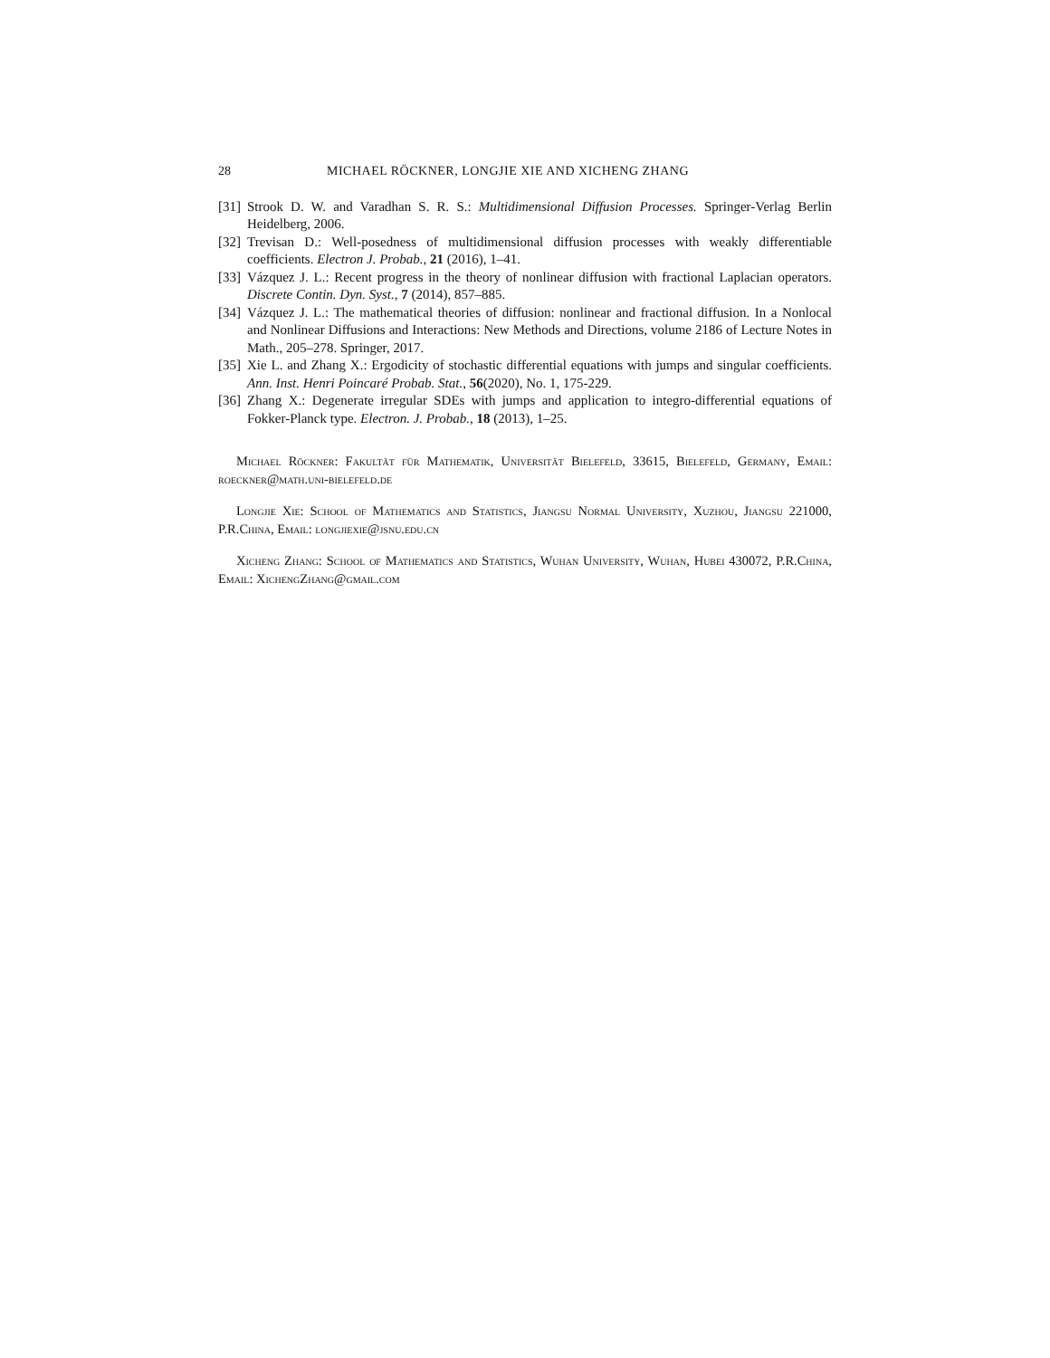28 MICHAEL RÖCKNER, LONGJIE XIE AND XICHENG ZHANG
[31] Strook D. W. and Varadhan S. R. S.: Multidimensional Diffusion Processes. Springer-Verlag Berlin Heidelberg, 2006.
[32] Trevisan D.: Well-posedness of multidimensional diffusion processes with weakly differentiable coefficients. Electron J. Probab., 21 (2016), 1–41.
[33] Vázquez J. L.: Recent progress in the theory of nonlinear diffusion with fractional Laplacian operators. Discrete Contin. Dyn. Syst., 7 (2014), 857–885.
[34] Vázquez J. L.: The mathematical theories of diffusion: nonlinear and fractional diffusion. In a Nonlocal and Nonlinear Diffusions and Interactions: New Methods and Directions, volume 2186 of Lecture Notes in Math., 205–278. Springer, 2017.
[35] Xie L. and Zhang X.: Ergodicity of stochastic differential equations with jumps and singular coefficients. Ann. Inst. Henri Poincaré Probab. Stat., 56(2020), No. 1, 175-229.
[36] Zhang X.: Degenerate irregular SDEs with jumps and application to integro-differential equations of Fokker-Planck type. Electron. J. Probab., 18 (2013), 1–25.
Michael Röckner: Fakultät für Mathematik, Universität Bielefeld, 33615, Bielefeld, Germany, Email: roeckner@math.uni-bielefeld.de
Longjie Xie: School of Mathematics and Statistics, Jiangsu Normal University, Xuzhou, Jiangsu 221000, P.R.China, Email: longjiexie@jsnu.edu.cn
Xicheng Zhang: School of Mathematics and Statistics, Wuhan University, Wuhan, Hubei 430072, P.R.China, Email: XichengZhang@gmail.com